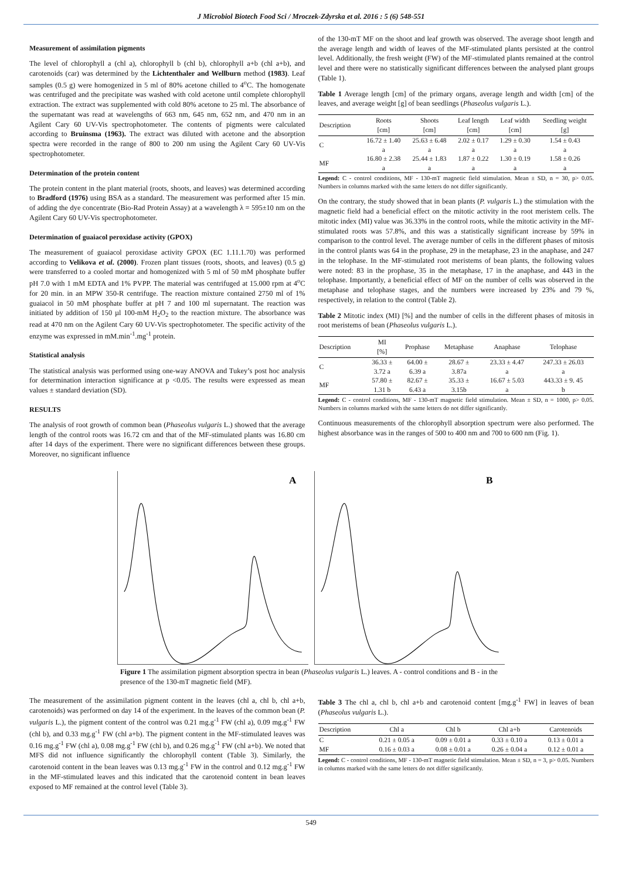J Microbiol Biotech Food Sci / Mroczek-Zdyrska et al. 2016 : 5 (6) 548-551
Measurement of assimilation pigments
The level of chlorophyll a (chl a), chlorophyll b (chl b), chlorophyll a+b (chl a+b), and carotenoids (car) was determined by the Lichtenthaler and Wellburn method (1983). Leaf samples (0.5 g) were homogenized in 5 ml of 80% acetone chilled to 4<sup>o</sup>C. The homogenate was centrifuged and the precipitate was washed with cold acetone until complete chlorophyll extraction. The extract was supplemented with cold 80% acetone to 25 ml. The absorbance of the supernatant was read at wavelengths of 663 nm, 645 nm, 652 nm, and 470 nm in an Agilent Cary 60 UV-Vis spectrophotometer. The contents of pigments were calculated according to Bruinsma (1963). The extract was diluted with acetone and the absorption spectra were recorded in the range of 800 to 200 nm using the Agilent Cary 60 UV-Vis spectrophotometer.
Determination of the protein content
The protein content in the plant material (roots, shoots, and leaves) was determined according to Bradford (1976) using BSA as a standard. The measurement was performed after 15 min. of adding the dye concentrate (Bio-Rad Protein Assay) at a wavelength λ = 595±10 nm on the Agilent Cary 60 UV-Vis spectrophotometer.
Determination of guaiacol peroxidase activity (GPOX)
The measurement of guaiacol peroxidase activity GPOX (EC 1.11.1.70) was performed according to Velikova et al. (2000). Frozen plant tissues (roots, shoots, and leaves) (0.5 g) were transferred to a cooled mortar and homogenized with 5 ml of 50 mM phosphate buffer pH 7.0 with 1 mM EDTA and 1% PVPP. The material was centrifuged at 15.000 rpm at 4<sup>o</sup>C for 20 min. in an MPW 350-R centrifuge. The reaction mixture contained 2750 ml of 1% guaiacol in 50 mM phosphate buffer at pH 7 and 100 ml supernatant. The reaction was initiated by addition of 150 µl 100-mM H<sub>2</sub>O<sub>2</sub> to the reaction mixture. The absorbance was read at 470 nm on the Agilent Cary 60 UV-Vis spectrophotometer. The specific activity of the enzyme was expressed in mM.min<sup>-1</sup>.mg<sup>-1</sup> protein.
Statistical analysis
The statistical analysis was performed using one-way ANOVA and Tukey’s post hoc analysis for determination interaction significance at p <0.05. The results were expressed as mean values ± standard deviation (SD).
RESULTS
The analysis of root growth of common bean (Phaseolus vulgaris L.) showed that the average length of the control roots was 16.72 cm and that of the MF-stimulated plants was 16.80 cm after 14 days of the experiment. There were no significant differences between these groups. Moreover, no significant influence
of the 130-mT MF on the shoot and leaf growth was observed. The average shoot length and the average length and width of leaves of the MF-stimulated plants persisted at the control level. Additionally, the fresh weight (FW) of the MF-stimulated plants remained at the control level and there were no statistically significant differences between the analysed plant groups (Table 1).
Table 1 Average length [cm] of the primary organs, average length and width [cm] of the leaves, and average weight [g] of bean seedlings (Phaseolus vulgaris L.).
| Description | Roots [cm] | Shoots [cm] | Leaf length [cm] | Leaf width [cm] | Seedling weight [g] |
| --- | --- | --- | --- | --- | --- |
| C | 16.72 ± 1.40 a | 25.63 ± 6.48 a | 2.02 ± 0.17 a | 1.29 ± 0.30 a | 1.54 ± 0.43 a |
| MF | 16.80 ± 2.38 a | 25.44 ± 1.83 a | 1.87 ± 0.22 a | 1.30 ± 0.19 a | 1.58 ± 0.26 a |
Legend: C - control conditions, MF - 130-mT magnetic field stimulation. Mean ± SD, n = 30, p> 0.05. Numbers in columns marked with the same letters do not differ significantly.
On the contrary, the study showed that in bean plants (P. vulgaris L.) the stimulation with the magnetic field had a beneficial effect on the mitotic activity in the root meristem cells. The mitotic index (MI) value was 36.33% in the control roots, while the mitotic activity in the MF-stimulated roots was 57.8%, and this was a statistically significant increase by 59% in comparison to the control level. The average number of cells in the different phases of mitosis in the control plants was 64 in the prophase, 29 in the metaphase, 23 in the anaphase, and 247 in the telophase. In the MF-stimulated root meristems of bean plants, the following values were noted: 83 in the prophase, 35 in the metaphase, 17 in the anaphase, and 443 in the telophase. Importantly, a beneficial effect of MF on the number of cells was observed in the metaphase and telophase stages, and the numbers were increased by 23% and 79 %, respectively, in relation to the control (Table 2).
Table 2 Mitotic index (MI) [%] and the number of cells in the different phases of mitosis in root meristems of bean (Phaseolus vulgaris L.).
| Description | MI [%] | Prophase | Metaphase | Anaphase | Telophase |
| --- | --- | --- | --- | --- | --- |
| C | 36.33 ± 3.72 a | 64.00 ± 6.39 a | 28.67 ± 3.87a | 23.33 ± 4.47 a | 247.33 ± 26.03 a |
| MF | 57.80 ± 1.31 b | 82.67 ± 6.43 a | 35.33 ± 3.15b | 16.67 ± 5.03 a | 443.33 ± 9. 45 b |
Legend: C - control conditions, MF - 130-mT magnetic field stimulation. Mean ± SD, n = 1000, p> 0.05. Numbers in columns marked with the same letters do not differ significantly.
Continuous measurements of the chlorophyll absorption spectrum were also performed. The highest absorbance was in the ranges of 500 to 400 nm and 700 to 600 nm (Fig. 1).
A
B
Figure 1 The assimilation pigment absorption spectra in bean (Phaseolus vulgaris L.) leaves. A - control conditions and B - in the presence of the 130-mT magnetic field (MF).
The measurement of the assimilation pigment content in the leaves (chl a, chl b, chl a+b, carotenoids) was performed on day 14 of the experiment. In the leaves of the common bean (P. vulgaris L.), the pigment content of the control was 0.21 mg.g<sup>-1</sup> FW (chl a), 0.09 mg.g<sup>-1</sup> FW (chl b), and 0.33 mg.g<sup>-1</sup> FW (chl a+b). The pigment content in the MF-stimulated leaves was 0.16 mg.g<sup>-1</sup> FW (chl a), 0.08 mg.g<sup>-1</sup> FW (chl b), and 0.26 mg.g<sup>-1</sup> FW (chl a+b). We noted that MFS did not influence significantly the chlorophyll content (Table 3). Similarly, the carotenoid content in the bean leaves was 0.13 mg.g<sup>-1</sup> FW in the control and 0.12 mg.g<sup>-1</sup> FW in the MF-stimulated leaves and this indicated that the carotenoid content in bean leaves exposed to MF remained at the control level (Table 3).
Table 3 The chl a, chl b, chl a+b and carotenoid content [mg.g<sup>-1</sup> FW] in leaves of bean (Phaseolus vulgaris L.).
| Description | Chl a | Chl b | Chl a+b | Carotenoids |
| --- | --- | --- | --- | --- |
| C | 0.21 ± 0.05 a | 0.09 ± 0.01 a | 0.33 ± 0.10 a | 0.13 ± 0.01 a |
| MF | 0.16 ± 0.03 a | 0.08 ± 0.01 a | 0.26 ± 0.04 a | 0.12 ± 0.01 a |
Legend: C - control conditions, MF - 130-mT magnetic field stimulation. Mean ± SD, n = 3, p> 0.05. Numbers in columns marked with the same letters do not differ significantly.
549